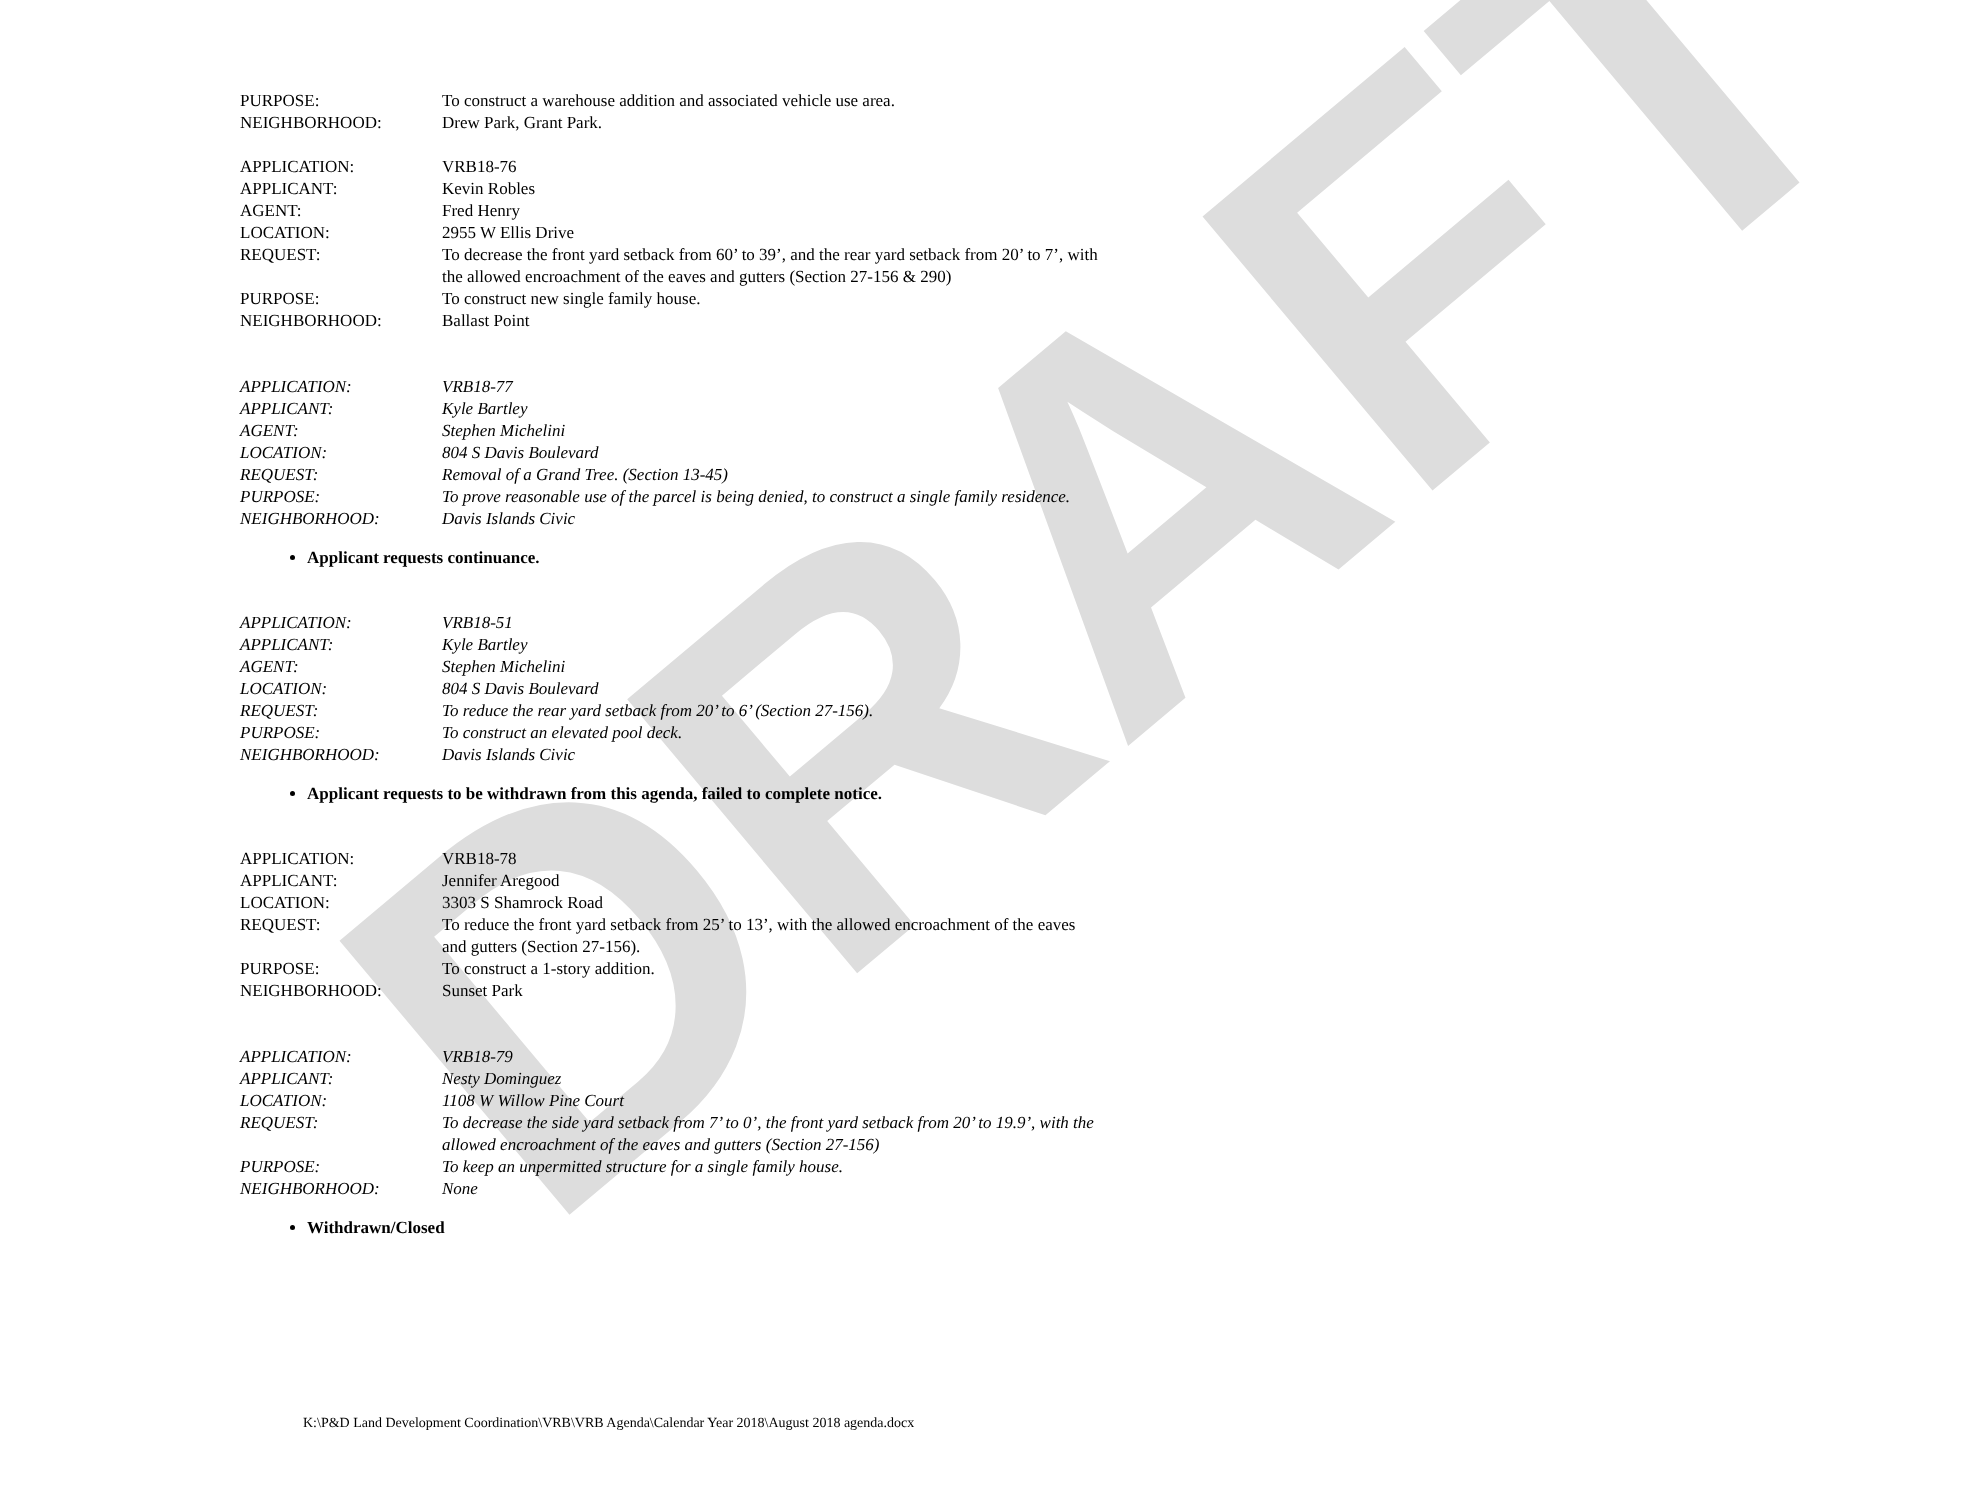DRAFT
PURPOSE: To construct a warehouse addition and associated vehicle use area.
NEIGHBORHOOD: Drew Park, Grant Park.
APPLICATION: VRB18-76
APPLICANT: Kevin Robles
AGENT: Fred Henry
LOCATION: 2955 W Ellis Drive
REQUEST: To decrease the front yard setback from 60’ to 39’, and the rear yard setback from 20’ to 7’, with the allowed encroachment of the eaves and gutters (Section 27-156 & 290)
PURPOSE: To construct new single family house.
NEIGHBORHOOD: Ballast Point
APPLICATION: VRB18-77
APPLICANT: Kyle Bartley
AGENT: Stephen Michelini
LOCATION: 804 S Davis Boulevard
REQUEST: Removal of a Grand Tree. (Section 13-45)
PURPOSE: To prove reasonable use of the parcel is being denied, to construct a single family residence.
NEIGHBORHOOD: Davis Islands Civic
Applicant requests continuance.
APPLICATION: VRB18-51
APPLICANT: Kyle Bartley
AGENT: Stephen Michelini
LOCATION: 804 S Davis Boulevard
REQUEST: To reduce the rear yard setback from 20’ to 6’ (Section 27-156).
PURPOSE: To construct an elevated pool deck.
NEIGHBORHOOD: Davis Islands Civic
Applicant requests to be withdrawn from this agenda, failed to complete notice.
APPLICATION: VRB18-78
APPLICANT: Jennifer Aregood
LOCATION: 3303 S Shamrock Road
REQUEST: To reduce the front yard setback from 25’ to 13’, with the allowed encroachment of the eaves and gutters (Section 27-156).
PURPOSE: To construct a 1-story addition.
NEIGHBORHOOD: Sunset Park
APPLICATION: VRB18-79
APPLICANT: Nesty Dominguez
LOCATION: 1108 W Willow Pine Court
REQUEST: To decrease the side yard setback from 7’ to 0’, the front yard setback from 20’ to 19.9’, with the allowed encroachment of the eaves and gutters (Section 27-156)
PURPOSE: To keep an unpermitted structure for a single family house.
NEIGHBORHOOD: None
Withdrawn/Closed
K:\P&D Land Development Coordination\VRB\VRB Agenda\Calendar Year 2018\August 2018 agenda.docx